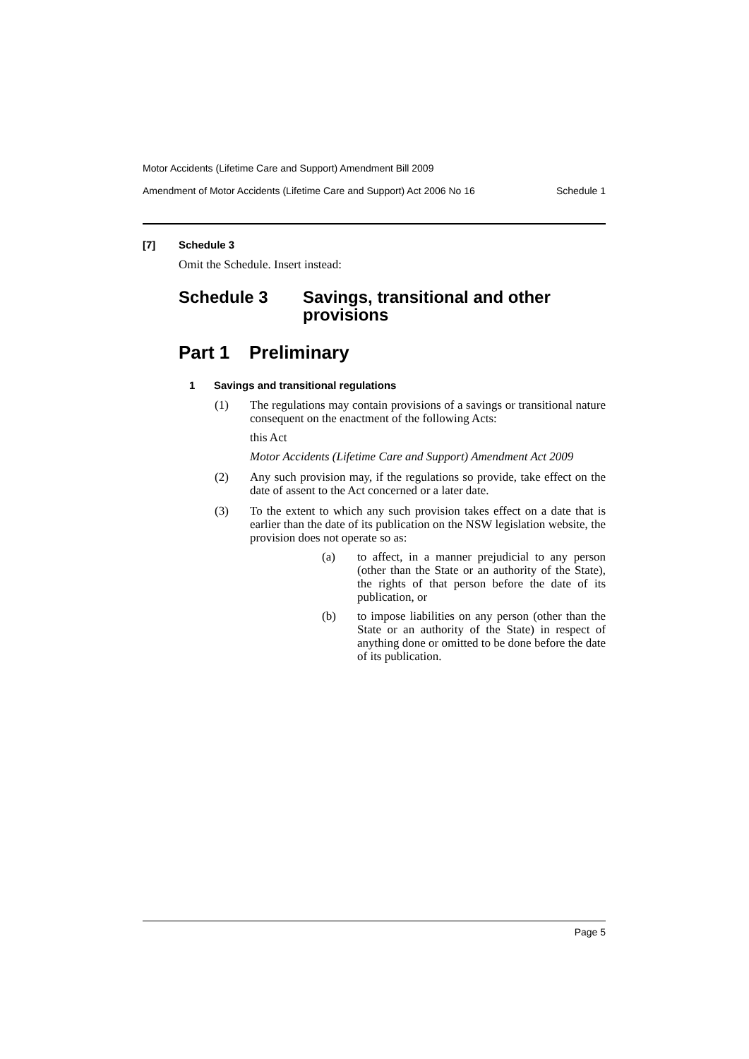Motor Accidents (Lifetime Care and Support) Amendment Bill 2009
Amendment of Motor Accidents (Lifetime Care and Support) Act 2006 No 16 Schedule 1
[7] Schedule 3
Omit the Schedule. Insert instead:
Schedule 3 Savings, transitional and other
provisions
Part 1 Preliminary
1 Savings and transitional regulations
(1) The regulations may contain provisions of a savings or transitional nature consequent on the enactment of the following Acts:
this Act
Motor Accidents (Lifetime Care and Support) Amendment Act 2009
(2) Any such provision may, if the regulations so provide, take effect on the date of assent to the Act concerned or a later date.
(3) To the extent to which any such provision takes effect on a date that is earlier than the date of its publication on the NSW legislation website, the provision does not operate so as:
(a) to affect, in a manner prejudicial to any person (other than the State or an authority of the State), the rights of that person before the date of its publication, or
(b) to impose liabilities on any person (other than the State or an authority of the State) in respect of anything done or omitted to be done before the date of its publication.
Page 5